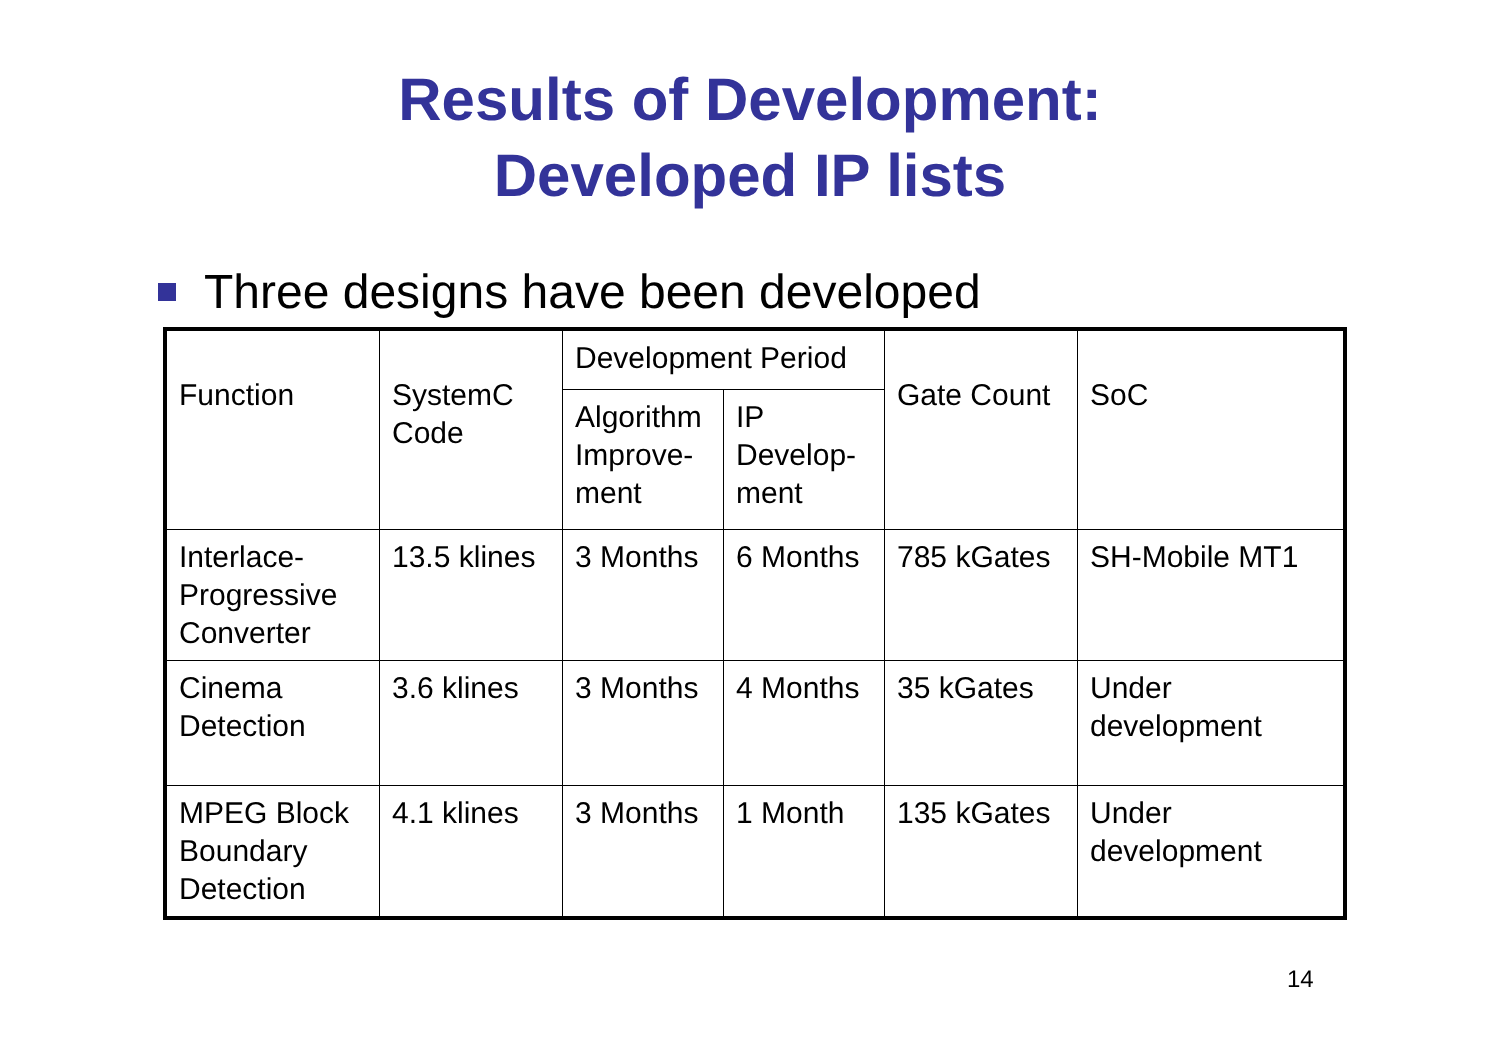Results of Development:
Developed IP lists
Three designs have been developed
| Function | SystemC Code | Development Period | | Gate Count | SoC |
| | | Algorithm Improve-ment | IP Develop-ment | | |
| Interlace-Progressive Converter | 13.5 klines | 3 Months | 6 Months | 785 kGates | SH-Mobile MT1 |
| Cinema Detection | 3.6 klines | 3 Months | 4 Months | 35 kGates | Under development |
| MPEG Block Boundary Detection | 4.1 klines | 3 Months | 1 Month | 135 kGates | Under development |
14